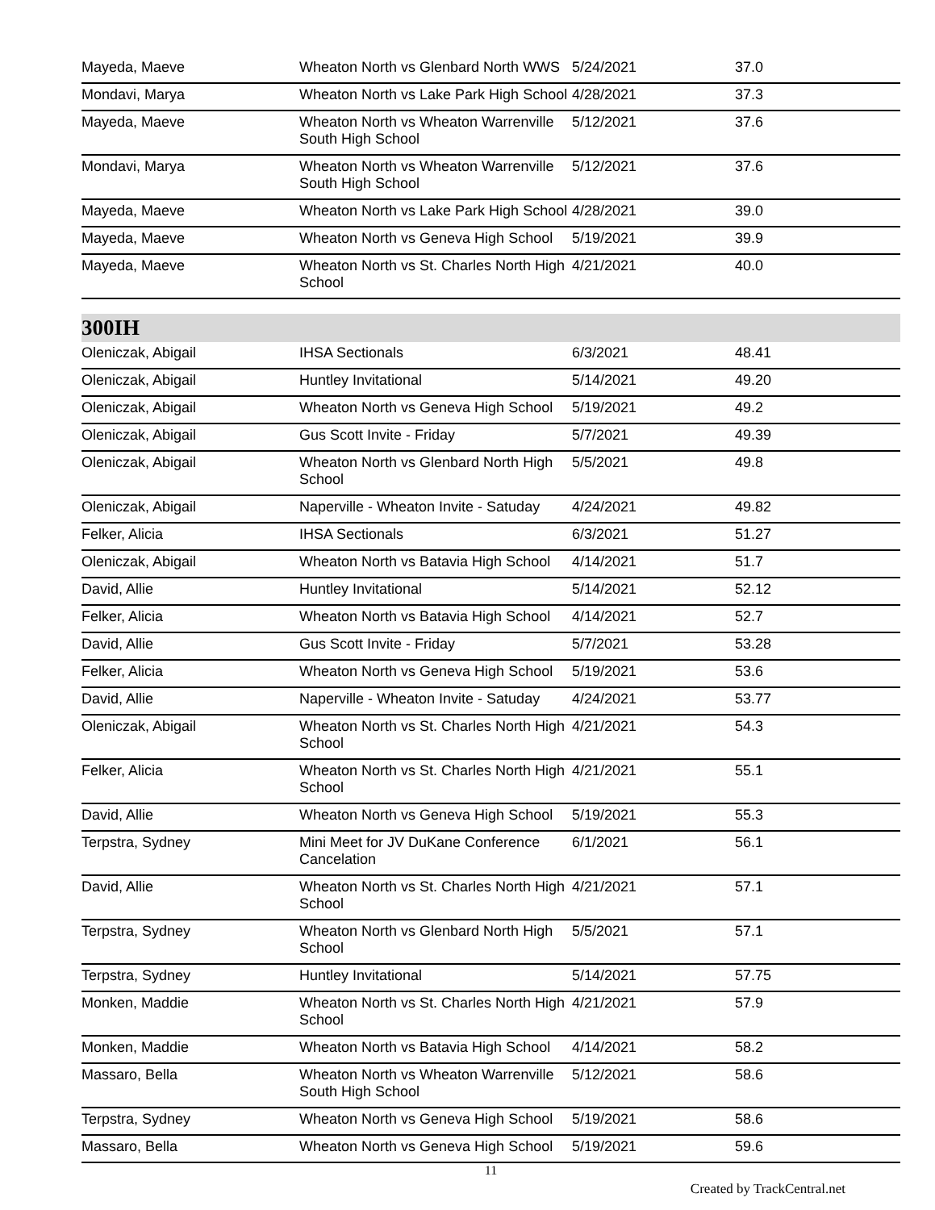| Mayeda, Maeve | Wheaton North vs Glenbard North WWS | 5/24/2021 | 37.0 |
| Mondavi, Marya | Wheaton North vs Lake Park High School | 4/28/2021 | 37.3 |
| Mayeda, Maeve | Wheaton North vs Wheaton Warrenville South High School | 5/12/2021 | 37.6 |
| Mondavi, Marya | Wheaton North vs Wheaton Warrenville South High School | 5/12/2021 | 37.6 |
| Mayeda, Maeve | Wheaton North vs Lake Park High School | 4/28/2021 | 39.0 |
| Mayeda, Maeve | Wheaton North vs Geneva High School | 5/19/2021 | 39.9 |
| Mayeda, Maeve | Wheaton North vs St. Charles North High School | 4/21/2021 | 40.0 |
300IH
| Oleniczak, Abigail | IHSA Sectionals | 6/3/2021 | 48.41 |
| Oleniczak, Abigail | Huntley Invitational | 5/14/2021 | 49.20 |
| Oleniczak, Abigail | Wheaton North vs Geneva High School | 5/19/2021 | 49.2 |
| Oleniczak, Abigail | Gus Scott Invite - Friday | 5/7/2021 | 49.39 |
| Oleniczak, Abigail | Wheaton North vs Glenbard North High School | 5/5/2021 | 49.8 |
| Oleniczak, Abigail | Naperville - Wheaton Invite - Satuday | 4/24/2021 | 49.82 |
| Felker, Alicia | IHSA Sectionals | 6/3/2021 | 51.27 |
| Oleniczak, Abigail | Wheaton North vs Batavia High School | 4/14/2021 | 51.7 |
| David, Allie | Huntley Invitational | 5/14/2021 | 52.12 |
| Felker, Alicia | Wheaton North vs Batavia High School | 4/14/2021 | 52.7 |
| David, Allie | Gus Scott Invite - Friday | 5/7/2021 | 53.28 |
| Felker, Alicia | Wheaton North vs Geneva High School | 5/19/2021 | 53.6 |
| David, Allie | Naperville - Wheaton Invite - Satuday | 4/24/2021 | 53.77 |
| Oleniczak, Abigail | Wheaton North vs St. Charles North High School | 4/21/2021 | 54.3 |
| Felker, Alicia | Wheaton North vs St. Charles North High School | 4/21/2021 | 55.1 |
| David, Allie | Wheaton North vs Geneva High School | 5/19/2021 | 55.3 |
| Terpstra, Sydney | Mini Meet for JV DuKane Conference Cancelation | 6/1/2021 | 56.1 |
| David, Allie | Wheaton North vs St. Charles North High School | 4/21/2021 | 57.1 |
| Terpstra, Sydney | Wheaton North vs Glenbard North High School | 5/5/2021 | 57.1 |
| Terpstra, Sydney | Huntley Invitational | 5/14/2021 | 57.75 |
| Monken, Maddie | Wheaton North vs St. Charles North High School | 4/21/2021 | 57.9 |
| Monken, Maddie | Wheaton North vs Batavia High School | 4/14/2021 | 58.2 |
| Massaro, Bella | Wheaton North vs Wheaton Warrenville South High School | 5/12/2021 | 58.6 |
| Terpstra, Sydney | Wheaton North vs Geneva High School | 5/19/2021 | 58.6 |
| Massaro, Bella | Wheaton North vs Geneva High School | 5/19/2021 | 59.6 |
11
Created by TrackCentral.net